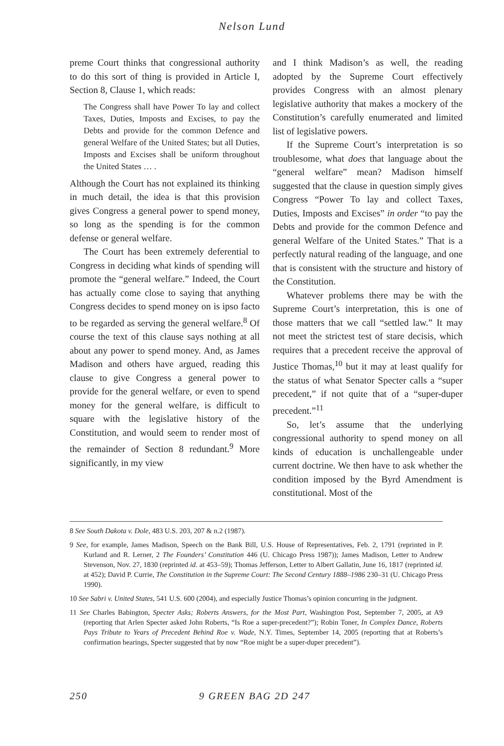Nelson Lund
preme Court thinks that congressional authority to do this sort of thing is provided in Article I, Section 8, Clause 1, which reads:
The Congress shall have Power To lay and collect Taxes, Duties, Imposts and Excises, to pay the Debts and provide for the common Defence and general Welfare of the United States; but all Duties, Imposts and Excises shall be uniform throughout the United States … .
Although the Court has not explained its thinking in much detail, the idea is that this provision gives Congress a general power to spend money, so long as the spending is for the common defense or general welfare.
The Court has been extremely deferential to Congress in deciding what kinds of spending will promote the “general welfare.” Indeed, the Court has actually come close to saying that anything Congress decides to spend money on is ipso facto to be regarded as serving the general welfare.<sup>8</sup> Of course the text of this clause says nothing at all about any power to spend money. And, as James Madison and others have argued, reading this clause to give Congress a general power to provide for the general welfare, or even to spend money for the general welfare, is difficult to square with the legislative history of the Constitution, and would seem to render most of the remainder of Section 8 redundant.<sup>9</sup> More significantly, in my view
and I think Madison’s as well, the reading adopted by the Supreme Court effectively provides Congress with an almost plenary legislative authority that makes a mockery of the Constitution’s carefully enumerated and limited list of legislative powers.
If the Supreme Court’s interpretation is so troublesome, what does that language about the “general welfare” mean? Madison himself suggested that the clause in question simply gives Congress “Power To lay and collect Taxes, Duties, Imposts and Excises” in order “to pay the Debts and provide for the common Defence and general Welfare of the United States.” That is a perfectly natural reading of the language, and one that is consistent with the structure and history of the Constitution.
Whatever problems there may be with the Supreme Court’s interpretation, this is one of those matters that we call “settled law.” It may not meet the strictest test of stare decisis, which requires that a precedent receive the approval of Justice Thomas,<sup>10</sup> but it may at least qualify for the status of what Senator Specter calls a “super precedent,” if not quite that of a “super-duper precedent.”<sup>11</sup>
So, let’s assume that the underlying congressional authority to spend money on all kinds of education is unchallengeable under current doctrine. We then have to ask whether the condition imposed by the Byrd Amendment is constitutional. Most of the
8 See South Dakota v. Dole, 483 U.S. 203, 207 & n.2 (1987).
9 See, for example, James Madison, Speech on the Bank Bill, U.S. House of Representatives, Feb. 2, 1791 (reprinted in P. Kurland and R. Lerner, 2 The Founders’ Constitution 446 (U. Chicago Press 1987)); James Madison, Letter to Andrew Stevenson, Nov. 27, 1830 (reprinted id. at 453–59); Thomas Jefferson, Letter to Albert Gallatin, June 16, 1817 (reprinted id. at 452); David P. Currie, The Constitution in the Supreme Court: The Second Century 1888–1986 230–31 (U. Chicago Press 1990).
10 See Sabri v. United States, 541 U.S. 600 (2004), and especially Justice Thomas’s opinion concurring in the judgment.
11 See Charles Babington, Specter Asks; Roberts Answers, for the Most Part, Washington Post, September 7, 2005, at A9 (reporting that Arlen Specter asked John Roberts, “Is Roe a super-precedent?”); Robin Toner, In Complex Dance, Roberts Pays Tribute to Years of Precedent Behind Roe v. Wade, N.Y. Times, September 14, 2005 (reporting that at Roberts’s confirmation hearings, Specter suggested that by now “Roe might be a super-duper precedent”).
250 9 GREEN BAG 2D 247